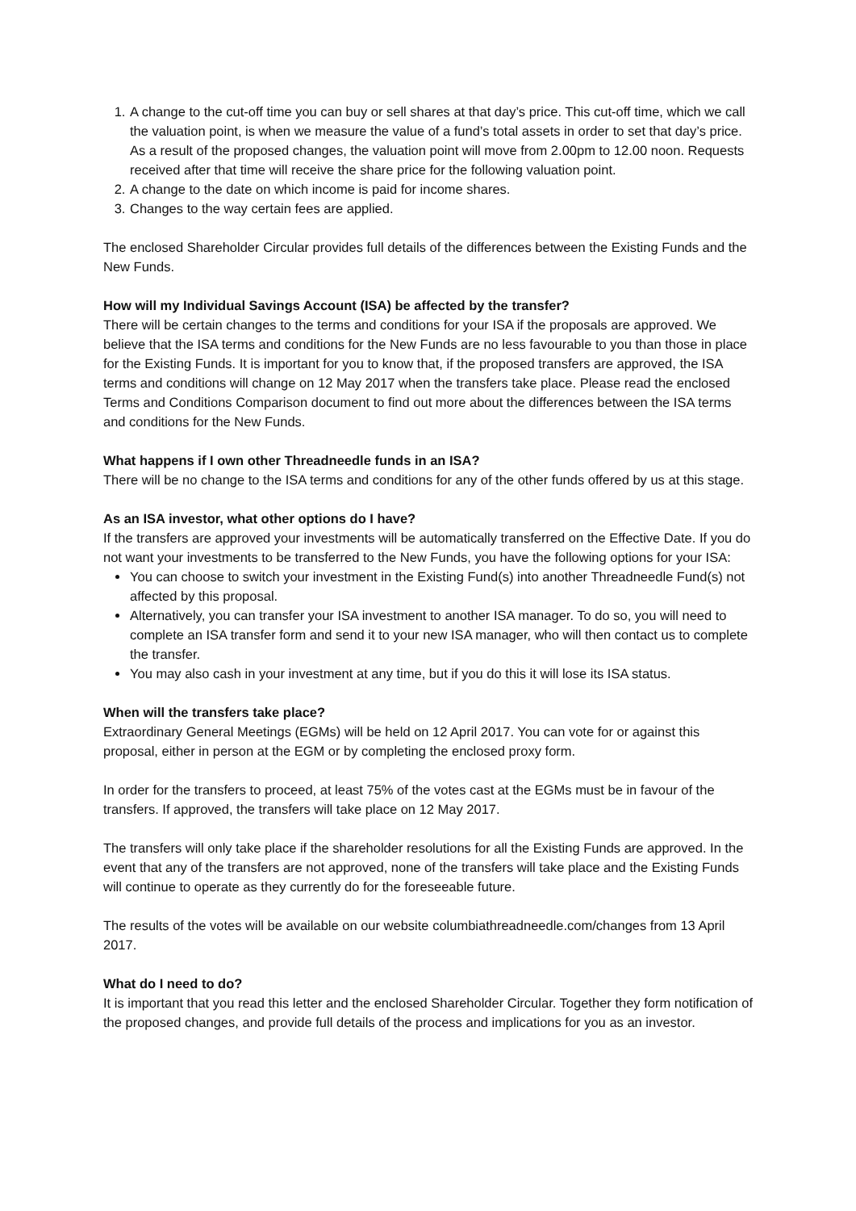1. A change to the cut-off time you can buy or sell shares at that day’s price. This cut-off time, which we call the valuation point, is when we measure the value of a fund’s total assets in order to set that day’s price. As a result of the proposed changes, the valuation point will move from 2.00pm to 12.00 noon. Requests received after that time will receive the share price for the following valuation point.
2. A change to the date on which income is paid for income shares.
3. Changes to the way certain fees are applied.
The enclosed Shareholder Circular provides full details of the differences between the Existing Funds and the New Funds.
How will my Individual Savings Account (ISA) be affected by the transfer?
There will be certain changes to the terms and conditions for your ISA if the proposals are approved. We believe that the ISA terms and conditions for the New Funds are no less favourable to you than those in place for the Existing Funds. It is important for you to know that, if the proposed transfers are approved, the ISA terms and conditions will change on 12 May 2017 when the transfers take place. Please read the enclosed Terms and Conditions Comparison document to find out more about the differences between the ISA terms and conditions for the New Funds.
What happens if I own other Threadneedle funds in an ISA?
There will be no change to the ISA terms and conditions for any of the other funds offered by us at this stage.
As an ISA investor, what other options do I have?
If the transfers are approved your investments will be automatically transferred on the Effective Date. If you do not want your investments to be transferred to the New Funds, you have the following options for your ISA:
You can choose to switch your investment in the Existing Fund(s) into another Threadneedle Fund(s) not affected by this proposal.
Alternatively, you can transfer your ISA investment to another ISA manager. To do so, you will need to complete an ISA transfer form and send it to your new ISA manager, who will then contact us to complete the transfer.
You may also cash in your investment at any time, but if you do this it will lose its ISA status.
When will the transfers take place?
Extraordinary General Meetings (EGMs) will be held on 12 April 2017. You can vote for or against this proposal, either in person at the EGM or by completing the enclosed proxy form.
In order for the transfers to proceed, at least 75% of the votes cast at the EGMs must be in favour of the transfers. If approved, the transfers will take place on 12 May 2017.
The transfers will only take place if the shareholder resolutions for all the Existing Funds are approved. In the event that any of the transfers are not approved, none of the transfers will take place and the Existing Funds will continue to operate as they currently do for the foreseeable future.
The results of the votes will be available on our website columbiathreadneedle.com/changes from 13 April 2017.
What do I need to do?
It is important that you read this letter and the enclosed Shareholder Circular. Together they form notification of the proposed changes, and provide full details of the process and implications for you as an investor.